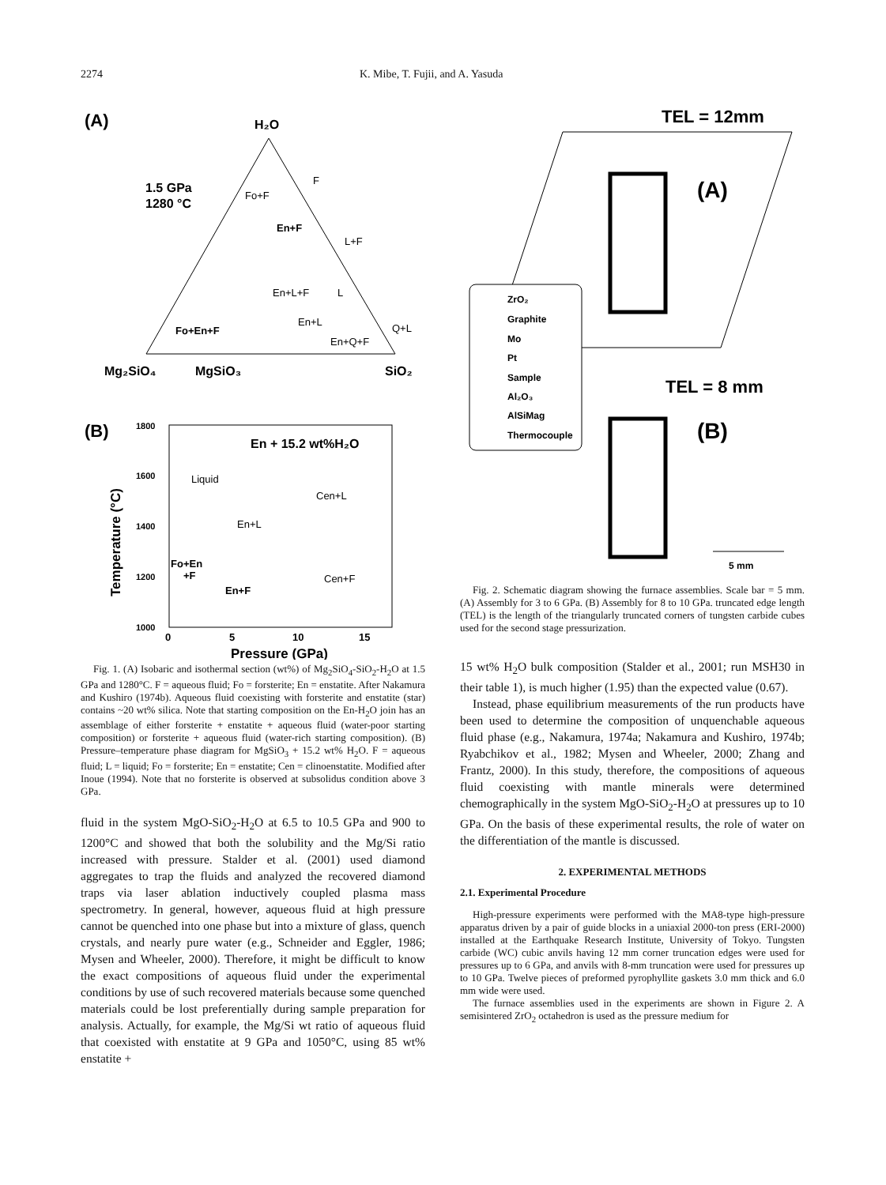2274 K. Mibe, T. Fujii, and A. Yasuda
(A)
H₂O
1.5 GPa
1280 °C
Mg₂SiO₄
MgSiO₃
SiO₂
Fo+F
En+F
L+F
En+L+F
L
En+L
Fo+En+F
En+Q+F
Q+L
F
(B)
En + 15.2 wt%H₂O
Liquid
Cen+L
En+L
Fo+En
+F
En+F
Cen+F
1800
1600
1400
1200
1000
0
5
10
15
Pressure (GPa)
Temperature (°C)
Fig. 1. (A) Isobaric and isothermal section (wt%) of Mg<sub>2</sub>SiO<sub>4</sub>-SiO<sub>2</sub>-H<sub>2</sub>O at 1.5 GPa and 1280°C. F = aqueous fluid; Fo = forsterite; En = enstatite. After Nakamura and Kushiro (1974b). Aqueous fluid coexisting with forsterite and enstatite (star) contains ~20 wt% silica. Note that starting composition on the En-H<sub>2</sub>O join has an assemblage of either forsterite + enstatite + aqueous fluid (water-poor starting composition) or forsterite + aqueous fluid (water-rich starting composition). (B) Pressure–temperature phase diagram for MgSiO<sub>3</sub> + 15.2 wt% H<sub>2</sub>O. F = aqueous fluid; L = liquid; Fo = forsterite; En = enstatite; Cen = clinoenstatite. Modified after Inoue (1994). Note that no forsterite is observed at subsolidus condition above 3 GPa.
fluid in the system MgO-SiO<sub>2</sub>-H<sub>2</sub>O at 6.5 to 10.5 GPa and 900 to 1200°C and showed that both the solubility and the Mg/Si ratio increased with pressure. Stalder et al. (2001) used diamond aggregates to trap the fluids and analyzed the recovered diamond traps via laser ablation inductively coupled plasma mass spectrometry. In general, however, aqueous fluid at high pressure cannot be quenched into one phase but into a mixture of glass, quench crystals, and nearly pure water (e.g., Schneider and Eggler, 1986; Mysen and Wheeler, 2000). Therefore, it might be difficult to know the exact compositions of aqueous fluid under the experimental conditions by use of such recovered materials because some quenched materials could be lost preferentially during sample preparation for analysis. Actually, for example, the Mg/Si wt ratio of aqueous fluid that coexisted with enstatite at 9 GPa and 1050°C, using 85 wt% enstatite +
TEL = 12mm
(A)
ZrO₂
Graphite
Mo
Pt
Sample
Al₂O₃
AlSiMag
Thermocouple
TEL = 8 mm
(B)
5 mm
Fig. 2. Schematic diagram showing the furnace assemblies. Scale bar = 5 mm. (A) Assembly for 3 to 6 GPa. (B) Assembly for 8 to 10 GPa. truncated edge length (TEL) is the length of the triangularly truncated corners of tungsten carbide cubes used for the second stage pressurization.
15 wt% H<sub>2</sub>O bulk composition (Stalder et al., 2001; run MSH30 in their table 1), is much higher (1.95) than the expected value (0.67).
Instead, phase equilibrium measurements of the run products have been used to determine the composition of unquenchable aqueous fluid phase (e.g., Nakamura, 1974a; Nakamura and Kushiro, 1974b; Ryabchikov et al., 1982; Mysen and Wheeler, 2000; Zhang and Frantz, 2000). In this study, therefore, the compositions of aqueous fluid coexisting with mantle minerals were determined chemographically in the system MgO-SiO<sub>2</sub>-H<sub>2</sub>O at pressures up to 10 GPa. On the basis of these experimental results, the role of water on the differentiation of the mantle is discussed.
2. EXPERIMENTAL METHODS
2.1. Experimental Procedure
High-pressure experiments were performed with the MA8-type high-pressure apparatus driven by a pair of guide blocks in a uniaxial 2000-ton press (ERI-2000) installed at the Earthquake Research Institute, University of Tokyo. Tungsten carbide (WC) cubic anvils having 12 mm corner truncation edges were used for pressures up to 6 GPa, and anvils with 8-mm truncation were used for pressures up to 10 GPa. Twelve pieces of preformed pyrophyllite gaskets 3.0 mm thick and 6.0 mm wide were used.
The furnace assemblies used in the experiments are shown in Figure 2. A semisintered ZrO<sub>2</sub> octahedron is used as the pressure medium for